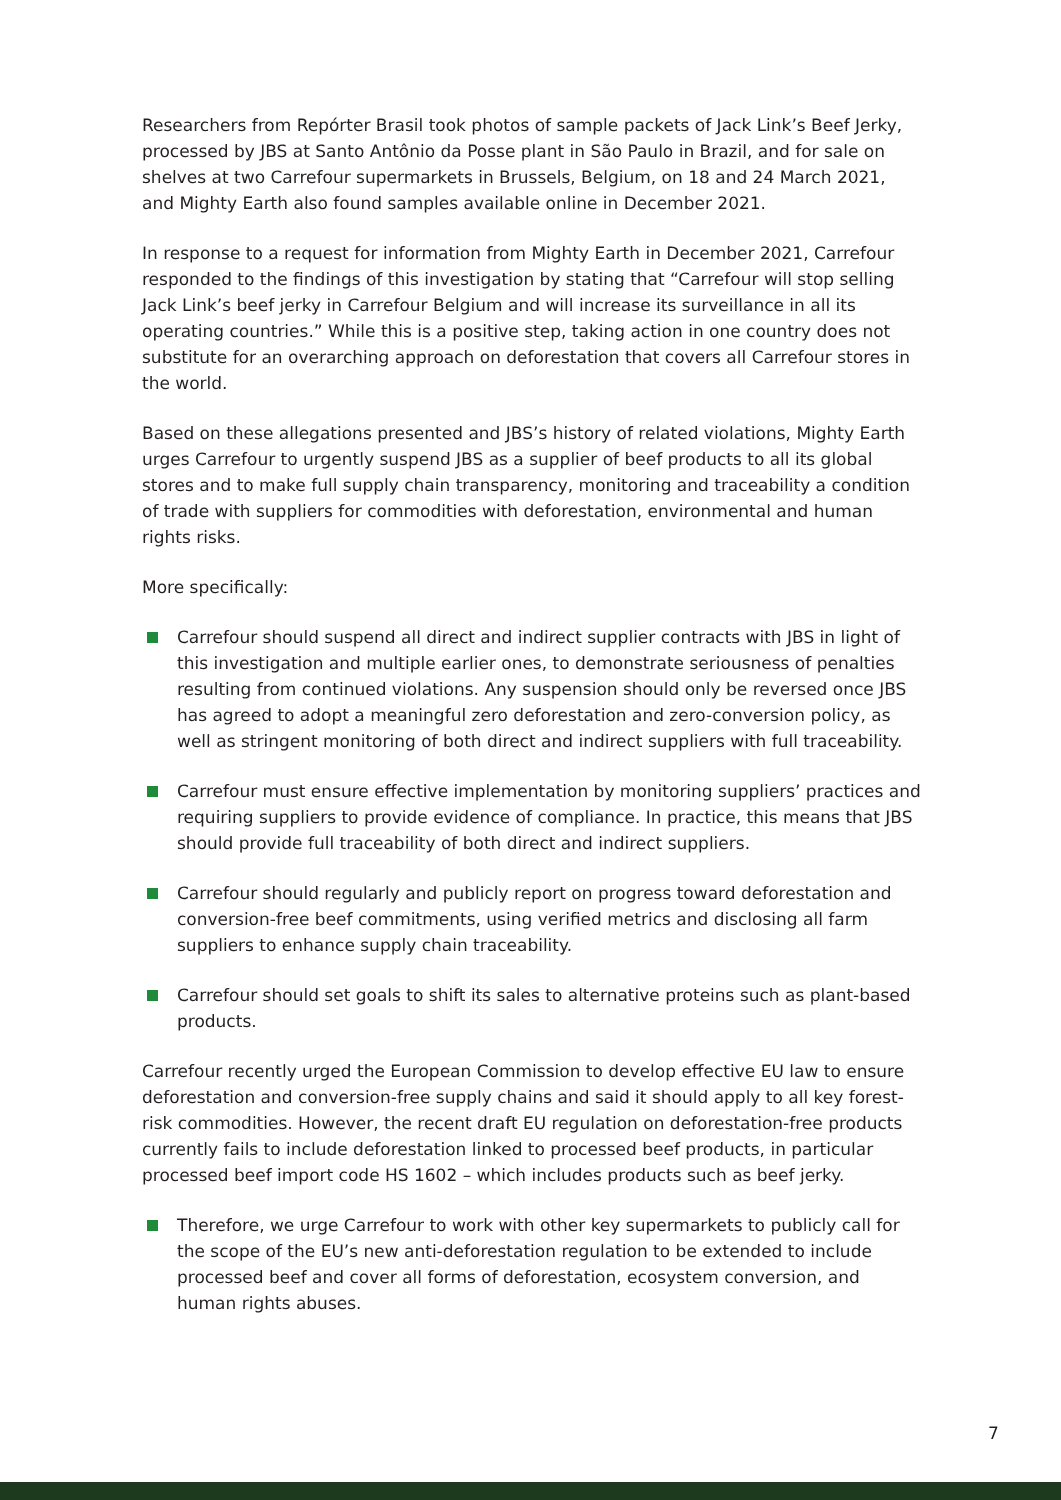Researchers from Repórter Brasil took photos of sample packets of Jack Link’s Beef Jerky, processed by JBS at Santo Antônio da Posse plant in São Paulo in Brazil, and for sale on shelves at two Carrefour supermarkets in Brussels, Belgium, on 18 and 24 March 2021, and Mighty Earth also found samples available online in December 2021.
In response to a request for information from Mighty Earth in December 2021, Carrefour responded to the findings of this investigation by stating that “Carrefour will stop selling Jack Link’s beef jerky in Carrefour Belgium and will increase its surveillance in all its operating countries.” While this is a positive step, taking action in one country does not substitute for an overarching approach on deforestation that covers all Carrefour stores in the world.
Based on these allegations presented and JBS’s history of related violations, Mighty Earth urges Carrefour to urgently suspend JBS as a supplier of beef products to all its global stores and to make full supply chain transparency, monitoring and traceability a condition of trade with suppliers for commodities with deforestation, environmental and human rights risks.
More specifically:
Carrefour should suspend all direct and indirect supplier contracts with JBS in light of this investigation and multiple earlier ones, to demonstrate seriousness of penalties resulting from continued violations. Any suspension should only be reversed once JBS has agreed to adopt a meaningful zero deforestation and zero-conversion policy, as well as stringent monitoring of both direct and indirect suppliers with full traceability.
Carrefour must ensure effective implementation by monitoring suppliers’ practices and requiring suppliers to provide evidence of compliance. In practice, this means that JBS should provide full traceability of both direct and indirect suppliers.
Carrefour should regularly and publicly report on progress toward deforestation and conversion-free beef commitments, using verified metrics and disclosing all farm suppliers to enhance supply chain traceability.
Carrefour should set goals to shift its sales to alternative proteins such as plant-based products.
Carrefour recently urged the European Commission to develop effective EU law to ensure deforestation and conversion-free supply chains and said it should apply to all key forest-risk commodities. However, the recent draft EU regulation on deforestation-free products currently fails to include deforestation linked to processed beef products, in particular processed beef import code HS 1602 – which includes products such as beef jerky.
Therefore, we urge Carrefour to work with other key supermarkets to publicly call for the scope of the EU’s new anti-deforestation regulation to be extended to include processed beef and cover all forms of deforestation, ecosystem conversion, and human rights abuses.
7